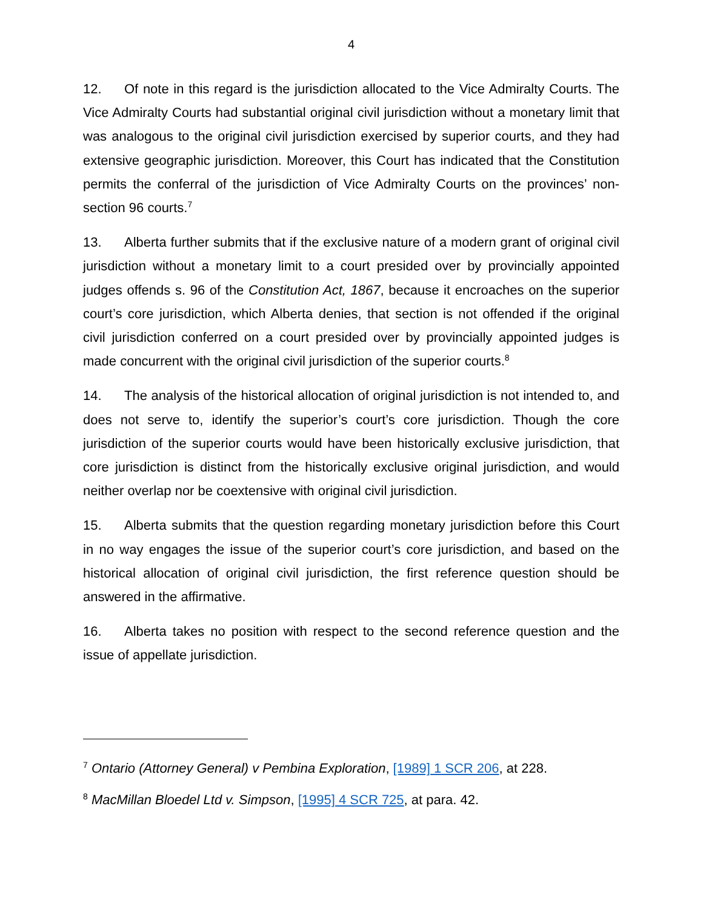4
12. Of note in this regard is the jurisdiction allocated to the Vice Admiralty Courts. The Vice Admiralty Courts had substantial original civil jurisdiction without a monetary limit that was analogous to the original civil jurisdiction exercised by superior courts, and they had extensive geographic jurisdiction. Moreover, this Court has indicated that the Constitution permits the conferral of the jurisdiction of Vice Admiralty Courts on the provinces’ non-section 96 courts.<sup>7</sup>
13. Alberta further submits that if the exclusive nature of a modern grant of original civil jurisdiction without a monetary limit to a court presided over by provincially appointed judges offends s. 96 of the Constitution Act, 1867, because it encroaches on the superior court’s core jurisdiction, which Alberta denies, that section is not offended if the original civil jurisdiction conferred on a court presided over by provincially appointed judges is made concurrent with the original civil jurisdiction of the superior courts.<sup>8</sup>
14. The analysis of the historical allocation of original jurisdiction is not intended to, and does not serve to, identify the superior’s court’s core jurisdiction. Though the core jurisdiction of the superior courts would have been historically exclusive jurisdiction, that core jurisdiction is distinct from the historically exclusive original jurisdiction, and would neither overlap nor be coextensive with original civil jurisdiction.
15. Alberta submits that the question regarding monetary jurisdiction before this Court in no way engages the issue of the superior court’s core jurisdiction, and based on the historical allocation of original civil jurisdiction, the first reference question should be answered in the affirmative.
16. Alberta takes no position with respect to the second reference question and the issue of appellate jurisdiction.
<sup>7</sup> Ontario (Attorney General) v Pembina Exploration, [1989] 1 SCR 206, at 228.
<sup>8</sup> MacMillan Bloedel Ltd v. Simpson, [1995] 4 SCR 725, at para. 42.